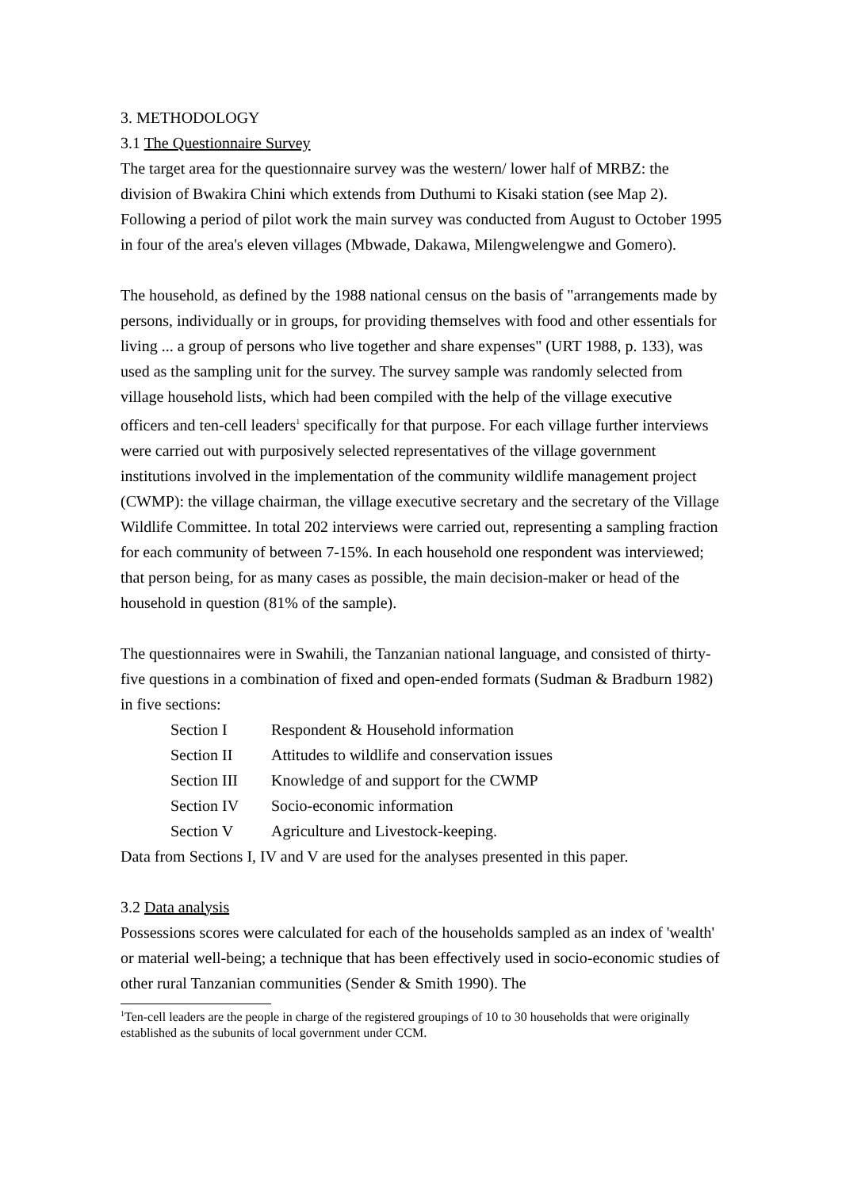3. METHODOLOGY
3.1 The Questionnaire Survey
The target area for the questionnaire survey was the western/ lower half of MRBZ: the division of Bwakira Chini which extends from Duthumi to Kisaki station (see Map 2). Following a period of pilot work the main survey was conducted from August to October 1995 in four of the area's eleven villages (Mbwade, Dakawa, Milengwelengwe and Gomero).
The household, as defined by the 1988 national census on the basis of "arrangements made by persons, individually or in groups, for providing themselves with food and other essentials for living ... a group of persons who live together and share expenses" (URT 1988, p. 133), was used as the sampling unit for the survey. The survey sample was randomly selected from village household lists, which had been compiled with the help of the village executive officers and ten-cell leaders<sup>1</sup> specifically for that purpose. For each village further interviews were carried out with purposively selected representatives of the village government institutions involved in the implementation of the community wildlife management project (CWMP): the village chairman, the village executive secretary and the secretary of the Village Wildlife Committee. In total 202 interviews were carried out, representing a sampling fraction for each community of between 7-15%. In each household one respondent was interviewed; that person being, for as many cases as possible, the main decision-maker or head of the household in question (81% of the sample).
The questionnaires were in Swahili, the Tanzanian national language, and consisted of thirty-five questions in a combination of fixed and open-ended formats (Sudman & Bradburn 1982) in five sections:
| Section I | Respondent & Household information |
| Section II | Attitudes to wildlife and conservation issues |
| Section III | Knowledge of and support for the CWMP |
| Section IV | Socio-economic information |
| Section V | Agriculture and Livestock-keeping. |
Data from Sections I, IV and V are used for the analyses presented in this paper.
3.2 Data analysis
Possessions scores were calculated for each of the households sampled as an index of 'wealth' or material well-being; a technique that has been effectively used in socio-economic studies of other rural Tanzanian communities (Sender & Smith 1990). The
<sup>1</sup> Ten-cell leaders are the people in charge of the registered groupings of 10 to 30 households that were originally established as the subunits of local government under CCM.